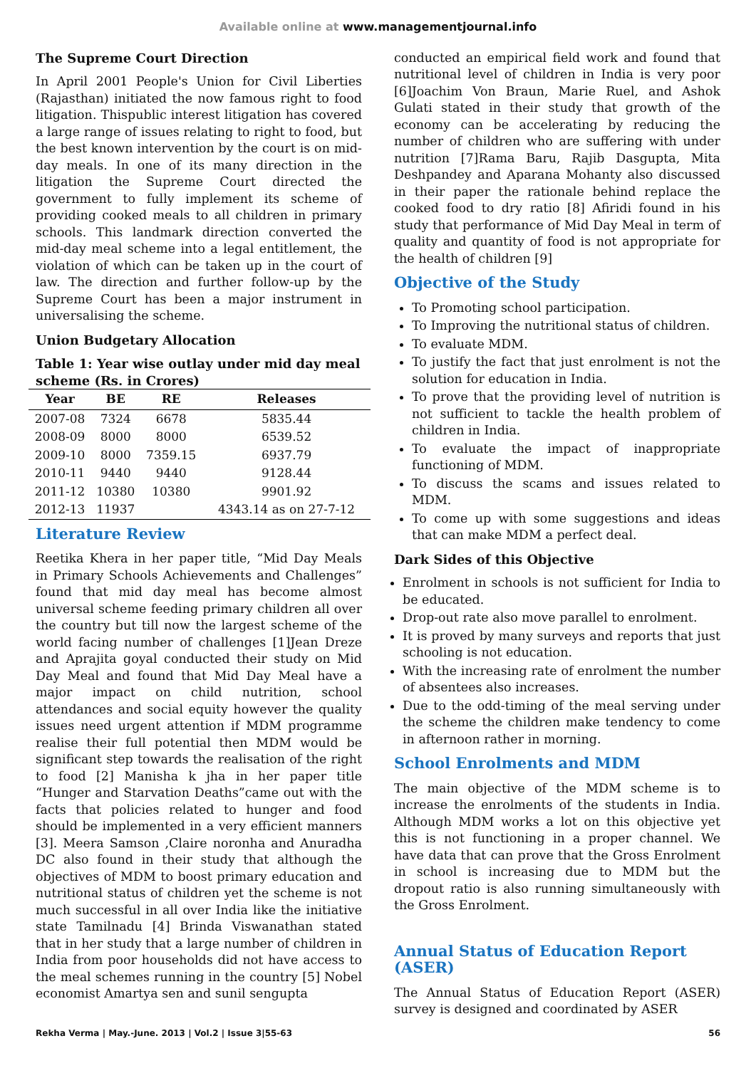Available online at www.managementjournal.info
The Supreme Court Direction
In April 2001 People's Union for Civil Liberties (Rajasthan) initiated the now famous right to food litigation. Thispublic interest litigation has covered a large range of issues relating to right to food, but the best known intervention by the court is on mid-day meals. In one of its many direction in the litigation the Supreme Court directed the government to fully implement its scheme of providing cooked meals to all children in primary schools. This landmark direction converted the mid-day meal scheme into a legal entitlement, the violation of which can be taken up in the court of law. The direction and further follow-up by the Supreme Court has been a major instrument in universalising the scheme.
Union Budgetary Allocation
Table 1: Year wise outlay under mid day meal scheme (Rs. in Crores)
| Year | BE | RE | Releases |
| --- | --- | --- | --- |
| 2007-08 | 7324 | 6678 | 5835.44 |
| 2008-09 | 8000 | 8000 | 6539.52 |
| 2009-10 | 8000 | 7359.15 | 6937.79 |
| 2010-11 | 9440 | 9440 | 9128.44 |
| 2011-12 | 10380 | 10380 | 9901.92 |
| 2012-13 | 11937 | | 4343.14 as on 27-7-12 |
Literature Review
Reetika Khera in her paper title, “Mid Day Meals in Primary Schools Achievements and Challenges” found that mid day meal has become almost universal scheme feeding primary children all over the country but till now the largest scheme of the world facing number of challenges [1]Jean Dreze and Aprajita goyal conducted their study on Mid Day Meal and found that Mid Day Meal have a major impact on child nutrition, school attendances and social equity however the quality issues need urgent attention if MDM programme realise their full potential then MDM would be significant step towards the realisation of the right to food [2] Manisha k jha in her paper title “Hunger and Starvation Deaths”came out with the facts that policies related to hunger and food should be implemented in a very efficient manners [3]. Meera Samson ,Claire noronha and Anuradha DC also found in their study that although the objectives of MDM to boost primary education and nutritional status of children yet the scheme is not much successful in all over India like the initiative state Tamilnadu [4] Brinda Viswanathan stated that in her study that a large number of children in India from poor households did not have access to the meal schemes running in the country [5] Nobel economist Amartya sen and sunil sengupta
conducted an empirical field work and found that nutritional level of children in India is very poor [6]Joachim Von Braun, Marie Ruel, and Ashok Gulati stated in their study that growth of the economy can be accelerating by reducing the number of children who are suffering with under nutrition [7]Rama Baru, Rajib Dasgupta, Mita Deshpandey and Aparana Mohanty also discussed in their paper the rationale behind replace the cooked food to dry ratio [8] Afiridi found in his study that performance of Mid Day Meal in term of quality and quantity of food is not appropriate for the health of children [9]
Objective of the Study
To Promoting school participation.
To Improving the nutritional status of children.
To evaluate MDM.
To justify the fact that just enrolment is not the solution for education in India.
To prove that the providing level of nutrition is not sufficient to tackle the health problem of children in India.
To evaluate the impact of inappropriate functioning of MDM.
To discuss the scams and issues related to MDM.
To come up with some suggestions and ideas that can make MDM a perfect deal.
Dark Sides of this Objective
Enrolment in schools is not sufficient for India to be educated.
Drop-out rate also move parallel to enrolment.
It is proved by many surveys and reports that just schooling is not education.
With the increasing rate of enrolment the number of absentees also increases.
Due to the odd-timing of the meal serving under the scheme the children make tendency to come in afternoon rather in morning.
School Enrolments and MDM
The main objective of the MDM scheme is to increase the enrolments of the students in India. Although MDM works a lot on this objective yet this is not functioning in a proper channel. We have data that can prove that the Gross Enrolment in school is increasing due to MDM but the dropout ratio is also running simultaneously with the Gross Enrolment.
Annual Status of Education Report (ASER)
The Annual Status of Education Report (ASER) survey is designed and coordinated by ASER
Rekha Verma | May.-June. 2013 | Vol.2 | Issue 3|55-63 56